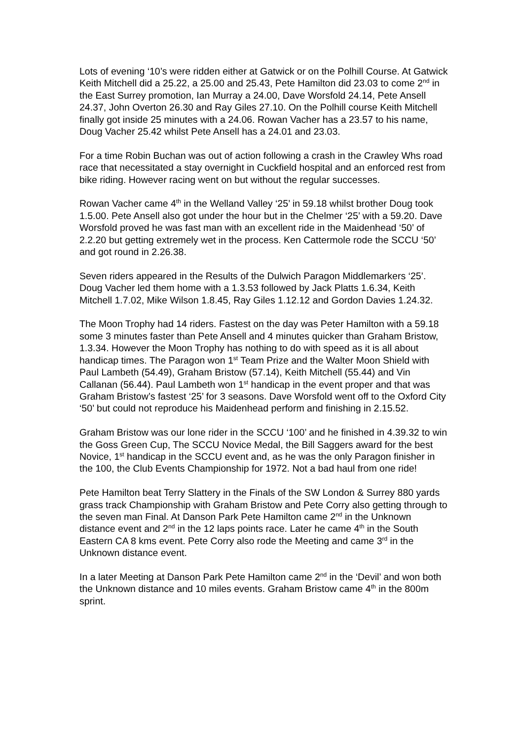Lots of evening ‘10’s were ridden either at Gatwick or on the Polhill Course. At Gatwick Keith Mitchell did a 25.22, a 25.00 and 25.43, Pete Hamilton did 23.03 to come 2<sup>nd</sup> in the East Surrey promotion, Ian Murray a 24.00, Dave Worsfold 24.14, Pete Ansell 24.37, John Overton 26.30 and Ray Giles 27.10. On the Polhill course Keith Mitchell finally got inside 25 minutes with a 24.06. Rowan Vacher has a 23.57 to his name, Doug Vacher 25.42 whilst Pete Ansell has a 24.01 and 23.03.
For a time Robin Buchan was out of action following a crash in the Crawley Whs road race that necessitated a stay overnight in Cuckfield hospital and an enforced rest from bike riding. However racing went on but without the regular successes.
Rowan Vacher came 4<sup>th</sup> in the Welland Valley ‘25’ in 59.18 whilst brother Doug took 1.5.00. Pete Ansell also got under the hour but in the Chelmer ‘25’ with a 59.20. Dave Worsfold proved he was fast man with an excellent ride in the Maidenhead ‘50’ of 2.2.20 but getting extremely wet in the process. Ken Cattermole rode the SCCU ‘50’ and got round in 2.26.38.
Seven riders appeared in the Results of the Dulwich Paragon Middlemarkers ‘25’. Doug Vacher led them home with a 1.3.53 followed by Jack Platts 1.6.34, Keith Mitchell 1.7.02, Mike Wilson 1.8.45, Ray Giles 1.12.12 and Gordon Davies 1.24.32.
The Moon Trophy had 14 riders. Fastest on the day was Peter Hamilton with a 59.18 some 3 minutes faster than Pete Ansell and 4 minutes quicker than Graham Bristow, 1.3.34. However the Moon Trophy has nothing to do with speed as it is all about handicap times. The Paragon won 1<sup>st</sup> Team Prize and the Walter Moon Shield with Paul Lambeth (54.49), Graham Bristow (57.14), Keith Mitchell (55.44) and Vin Callanan (56.44). Paul Lambeth won 1<sup>st</sup> handicap in the event proper and that was Graham Bristow’s fastest ‘25’ for 3 seasons. Dave Worsfold went off to the Oxford City ‘50’ but could not reproduce his Maidenhead perform and finishing in 2.15.52.
Graham Bristow was our lone rider in the SCCU ‘100’ and he finished in 4.39.32 to win the Goss Green Cup, The SCCU Novice Medal, the Bill Saggers award for the best Novice, 1<sup>st</sup> handicap in the SCCU event and, as he was the only Paragon finisher in the 100, the Club Events Championship for 1972. Not a bad haul from one ride!
Pete Hamilton beat Terry Slattery in the Finals of the SW London & Surrey 880 yards grass track Championship with Graham Bristow and Pete Corry also getting through to the seven man Final. At Danson Park Pete Hamilton came 2<sup>nd</sup> in the Unknown distance event and 2<sup>nd</sup> in the 12 laps points race. Later he came 4<sup>th</sup> in the South Eastern CA 8 kms event. Pete Corry also rode the Meeting and came 3<sup>rd</sup> in the Unknown distance event.
In a later Meeting at Danson Park Pete Hamilton came 2<sup>nd</sup> in the ‘Devil’ and won both the Unknown distance and 10 miles events. Graham Bristow came 4<sup>th</sup> in the 800m sprint.